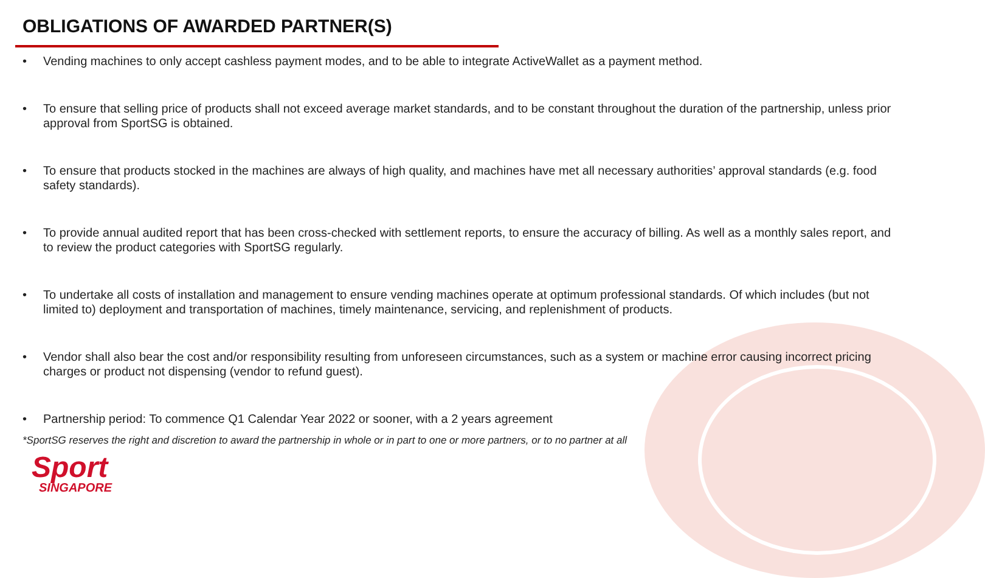OBLIGATIONS OF AWARDED PARTNER(S)
• Vending machines to only accept cashless payment modes, and to be able to integrate ActiveWallet as a payment method.
• To ensure that selling price of products shall not exceed average market standards, and to be constant throughout the duration of the partnership, unless prior approval from SportSG is obtained.
• To ensure that products stocked in the machines are always of high quality, and machines have met all necessary authorities’ approval standards (e.g. food safety standards).
• To provide annual audited report that has been cross-checked with settlement reports, to ensure the accuracy of billing. As well as a monthly sales report, and to review the product categories with SportSG regularly.
• To undertake all costs of installation and management to ensure vending machines operate at optimum professional standards. Of which includes (but not limited to) deployment and transportation of machines, timely maintenance, servicing, and replenishment of products.
• Vendor shall also bear the cost and/or responsibility resulting from unforeseen circumstances, such as a system or machine error causing incorrect pricing charges or product not dispensing (vendor to refund guest).
• Partnership period: To commence Q1 Calendar Year 2022 or sooner, with a 2 years agreement
*SportSG reserves the right and discretion to award the partnership in whole or in part to one or more partners, or to no partner at all
Sport
SINGAPORE